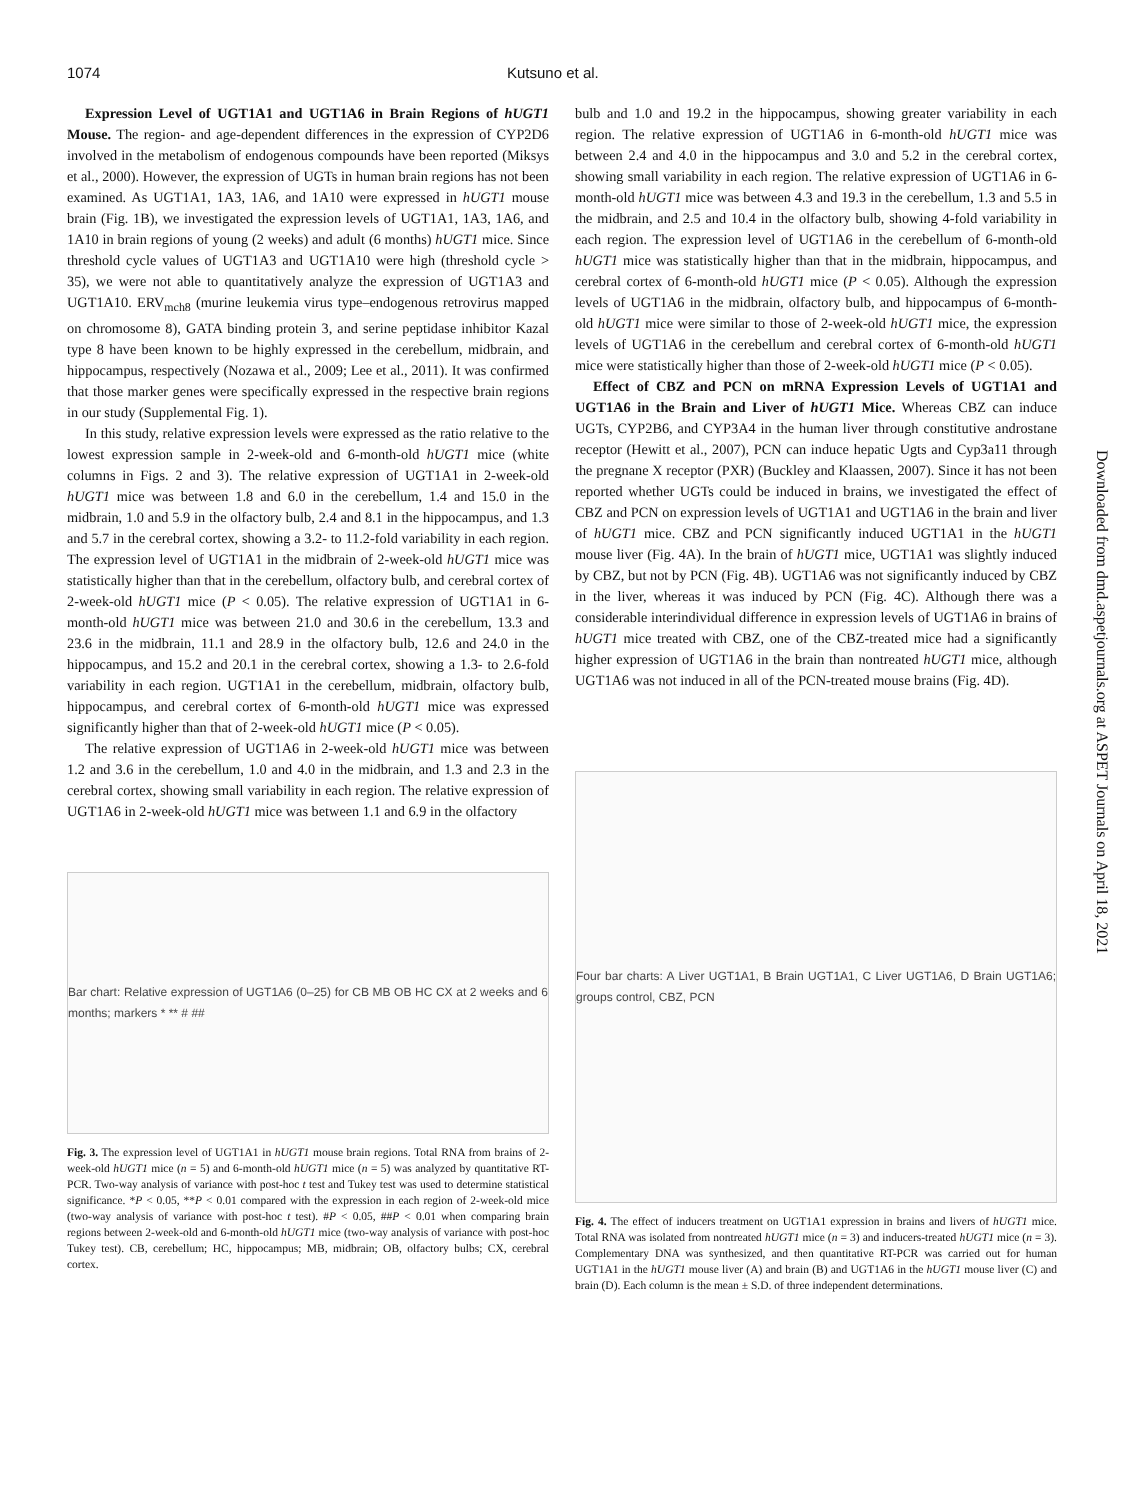1074 Kutsuno et al.
Expression Level of UGT1A1 and UGT1A6 in Brain Regions of hUGT1 Mouse. The region- and age-dependent differences in the expression of CYP2D6 involved in the metabolism of endogenous compounds have been reported (Miksys et al., 2000). However, the expression of UGTs in human brain regions has not been examined. As UGT1A1, 1A3, 1A6, and 1A10 were expressed in hUGT1 mouse brain (Fig. 1B), we investigated the expression levels of UGT1A1, 1A3, 1A6, and 1A10 in brain regions of young (2 weeks) and adult (6 months) hUGT1 mice. Since threshold cycle values of UGT1A3 and UGT1A10 were high (threshold cycle > 35), we were not able to quantitatively analyze the expression of UGT1A3 and UGT1A10. ERV<sub>mch8</sub> (murine leukemia virus type–endogenous retrovirus mapped on chromosome 8), GATA binding protein 3, and serine peptidase inhibitor Kazal type 8 have been known to be highly expressed in the cerebellum, midbrain, and hippocampus, respectively (Nozawa et al., 2009; Lee et al., 2011). It was confirmed that those marker genes were specifically expressed in the respective brain regions in our study (Supplemental Fig. 1).
In this study, relative expression levels were expressed as the ratio relative to the lowest expression sample in 2-week-old and 6-month-old hUGT1 mice (white columns in Figs. 2 and 3). The relative expression of UGT1A1 in 2-week-old hUGT1 mice was between 1.8 and 6.0 in the cerebellum, 1.4 and 15.0 in the midbrain, 1.0 and 5.9 in the olfactory bulb, 2.4 and 8.1 in the hippocampus, and 1.3 and 5.7 in the cerebral cortex, showing a 3.2- to 11.2-fold variability in each region. The expression level of UGT1A1 in the midbrain of 2-week-old hUGT1 mice was statistically higher than that in the cerebellum, olfactory bulb, and cerebral cortex of 2-week-old hUGT1 mice (P < 0.05). The relative expression of UGT1A1 in 6-month-old hUGT1 mice was between 21.0 and 30.6 in the cerebellum, 13.3 and 23.6 in the midbrain, 11.1 and 28.9 in the olfactory bulb, 12.6 and 24.0 in the hippocampus, and 15.2 and 20.1 in the cerebral cortex, showing a 1.3- to 2.6-fold variability in each region. UGT1A1 in the cerebellum, midbrain, olfactory bulb, hippocampus, and cerebral cortex of 6-month-old hUGT1 mice was expressed significantly higher than that of 2-week-old hUGT1 mice (P < 0.05).
The relative expression of UGT1A6 in 2-week-old hUGT1 mice was between 1.2 and 3.6 in the cerebellum, 1.0 and 4.0 in the midbrain, and 1.3 and 2.3 in the cerebral cortex, showing small variability in each region. The relative expression of UGT1A6 in 2-week-old hUGT1 mice was between 1.1 and 6.9 in the olfactory
Bar chart: Relative expression of UGT1A6 (0–25) for CB MB OB HC CX at 2 weeks and 6 months; markers * ** # ##
Fig. 3. The expression level of UGT1A1 in hUGT1 mouse brain regions. Total RNA from brains of 2-week-old hUGT1 mice (n = 5) and 6-month-old hUGT1 mice (n = 5) was analyzed by quantitative RT-PCR. Two-way analysis of variance with post-hoc t test and Tukey test was used to determine statistical significance. *P < 0.05, **P < 0.01 compared with the expression in each region of 2-week-old mice (two-way analysis of variance with post-hoc t test). #P < 0.05, ##P < 0.01 when comparing brain regions between 2-week-old and 6-month-old hUGT1 mice (two-way analysis of variance with post-hoc Tukey test). CB, cerebellum; HC, hippocampus; MB, midbrain; OB, olfactory bulbs; CX, cerebral cortex.
bulb and 1.0 and 19.2 in the hippocampus, showing greater variability in each region. The relative expression of UGT1A6 in 6-month-old hUGT1 mice was between 2.4 and 4.0 in the hippocampus and 3.0 and 5.2 in the cerebral cortex, showing small variability in each region. The relative expression of UGT1A6 in 6-month-old hUGT1 mice was between 4.3 and 19.3 in the cerebellum, 1.3 and 5.5 in the midbrain, and 2.5 and 10.4 in the olfactory bulb, showing 4-fold variability in each region. The expression level of UGT1A6 in the cerebellum of 6-month-old hUGT1 mice was statistically higher than that in the midbrain, hippocampus, and cerebral cortex of 6-month-old hUGT1 mice (P < 0.05). Although the expression levels of UGT1A6 in the midbrain, olfactory bulb, and hippocampus of 6-month-old hUGT1 mice were similar to those of 2-week-old hUGT1 mice, the expression levels of UGT1A6 in the cerebellum and cerebral cortex of 6-month-old hUGT1 mice were statistically higher than those of 2-week-old hUGT1 mice (P < 0.05).
Effect of CBZ and PCN on mRNA Expression Levels of UGT1A1 and UGT1A6 in the Brain and Liver of hUGT1 Mice. Whereas CBZ can induce UGTs, CYP2B6, and CYP3A4 in the human liver through constitutive androstane receptor (Hewitt et al., 2007), PCN can induce hepatic Ugts and Cyp3a11 through the pregnane X receptor (PXR) (Buckley and Klaassen, 2007). Since it has not been reported whether UGTs could be induced in brains, we investigated the effect of CBZ and PCN on expression levels of UGT1A1 and UGT1A6 in the brain and liver of hUGT1 mice. CBZ and PCN significantly induced UGT1A1 in the hUGT1 mouse liver (Fig. 4A). In the brain of hUGT1 mice, UGT1A1 was slightly induced by CBZ, but not by PCN (Fig. 4B). UGT1A6 was not significantly induced by CBZ in the liver, whereas it was induced by PCN (Fig. 4C). Although there was a considerable interindividual difference in expression levels of UGT1A6 in brains of hUGT1 mice treated with CBZ, one of the CBZ-treated mice had a significantly higher expression of UGT1A6 in the brain than nontreated hUGT1 mice, although UGT1A6 was not induced in all of the PCN-treated mouse brains (Fig. 4D).
Four bar charts: A Liver UGT1A1, B Brain UGT1A1, C Liver UGT1A6, D Brain UGT1A6; groups control, CBZ, PCN
Fig. 4. The effect of inducers treatment on UGT1A1 expression in brains and livers of hUGT1 mice. Total RNA was isolated from nontreated hUGT1 mice (n = 3) and inducers-treated hUGT1 mice (n = 3). Complementary DNA was synthesized, and then quantitative RT-PCR was carried out for human UGT1A1 in the hUGT1 mouse liver (A) and brain (B) and UGT1A6 in the hUGT1 mouse liver (C) and brain (D). Each column is the mean ± S.D. of three independent determinations.
Downloaded from dmd.aspetjournals.org at ASPET Journals on April 18, 2021